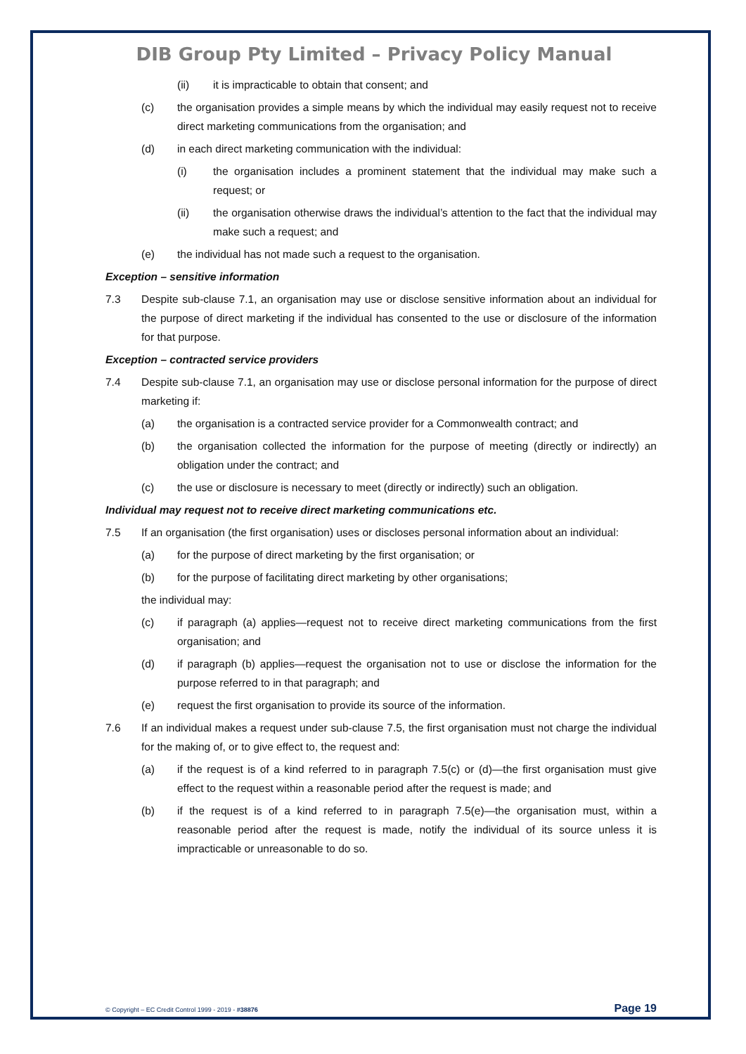DIB Group Pty Limited – Privacy Policy Manual
(ii) it is impracticable to obtain that consent; and
(c) the organisation provides a simple means by which the individual may easily request not to receive direct marketing communications from the organisation; and
(d) in each direct marketing communication with the individual:
(i) the organisation includes a prominent statement that the individual may make such a request; or
(ii) the organisation otherwise draws the individual’s attention to the fact that the individual may make such a request; and
(e) the individual has not made such a request to the organisation.
Exception – sensitive information
7.3 Despite sub-clause 7.1, an organisation may use or disclose sensitive information about an individual for the purpose of direct marketing if the individual has consented to the use or disclosure of the information for that purpose.
Exception – contracted service providers
7.4 Despite sub-clause 7.1, an organisation may use or disclose personal information for the purpose of direct marketing if:
(a) the organisation is a contracted service provider for a Commonwealth contract; and
(b) the organisation collected the information for the purpose of meeting (directly or indirectly) an obligation under the contract; and
(c) the use or disclosure is necessary to meet (directly or indirectly) such an obligation.
Individual may request not to receive direct marketing communications etc.
7.5 If an organisation (the first organisation) uses or discloses personal information about an individual:
(a) for the purpose of direct marketing by the first organisation; or
(b) for the purpose of facilitating direct marketing by other organisations;
the individual may:
(c) if paragraph (a) applies—request not to receive direct marketing communications from the first organisation; and
(d) if paragraph (b) applies—request the organisation not to use or disclose the information for the purpose referred to in that paragraph; and
(e) request the first organisation to provide its source of the information.
7.6 If an individual makes a request under sub-clause 7.5, the first organisation must not charge the individual for the making of, or to give effect to, the request and:
(a) if the request is of a kind referred to in paragraph 7.5(c) or (d)—the first organisation must give effect to the request within a reasonable period after the request is made; and
(b) if the request is of a kind referred to in paragraph 7.5(e)—the organisation must, within a reasonable period after the request is made, notify the individual of its source unless it is impracticable or unreasonable to do so.
© Copyright – EC Credit Control 1999 - 2019 - #38876 Page 19